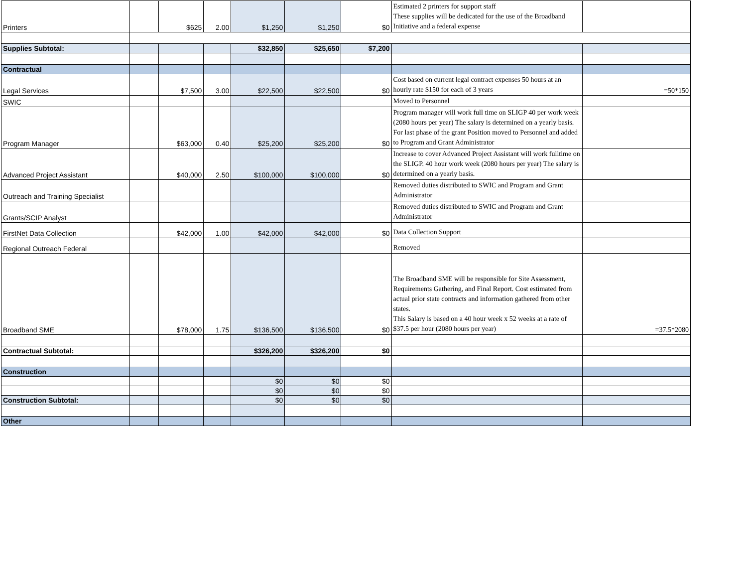| Printers | | $625 | 2.00 | $1,250 | $1,250 | $0 | Estimated 2 printers for support staff These supplies will be dedicated for the use of the Broadband Initiative and a federal expense | |
| Supplies Subtotal: | | | | $32,850 | $25,650 | $7,200 | | |
| Contractual | | | | | | | | |
| Legal Services | | $7,500 | 3.00 | $22,500 | $22,500 | $0 | Cost based on current legal contract expenses 50 hours at an hourly rate $150 for each of 3 years | =50*150 |
| SWIC | | | | | | | Moved to Personnel | |
| Program Manager | | $63,000 | 0.40 | $25,200 | $25,200 | $0 | Program manager will work full time on SLIGP 40 per work week (2080 hours per year) The salary is determined on a yearly basis. For last phase of the grant Position moved to Personnel and added to Program and Grant Administrator | |
| Advanced Project Assistant | | $40,000 | 2.50 | $100,000 | $100,000 | $0 | Increase to cover Advanced Project Assistant will work fulltime on the SLIGP. 40 hour work week (2080 hours per year) The salary is determined on a yearly basis. | |
| Outreach and Training Specialist | | | | | | | Removed duties distributed to SWIC and Program and Grant Administrator | |
| Grants/SCIP Analyst | | | | | | | Removed duties distributed to SWIC and Program and Grant Administrator | |
| FirstNet Data Collection | | $42,000 | 1.00 | $42,000 | $42,000 | $0 | Data Collection Support | |
| Regional Outreach Federal | | | | | | | Removed | |
| Broadband SME | | $78,000 | 1.75 | $136,500 | $136,500 | $0 | The Broadband SME will be responsible for Site Assessment, Requirements Gathering, and Final Report. Cost estimated from actual prior state contracts and information gathered from other states. This Salary is based on a 40 hour week x 52 weeks at a rate of $37.5 per hour (2080 hours per year) | =37.5*2080 |
| Contractual Subtotal: | | | | $326,200 | $326,200 | $0 | | |
| Construction | | | | | | | | |
| | | | | $0 | $0 | $0 | | |
| | | | | $0 | $0 | $0 | | |
| Construction Subtotal: | | | | $0 | $0 | $0 | | |
| Other | | | | | | | | |